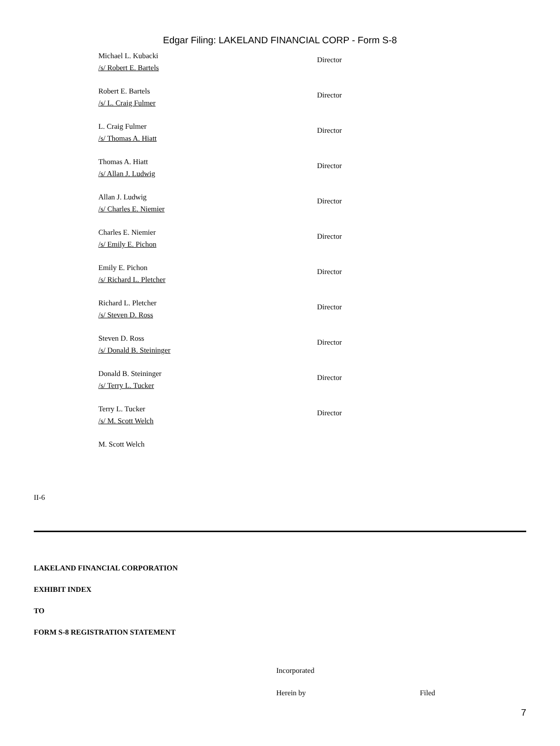Edgar Filing: LAKELAND FINANCIAL CORP - Form S-8
Michael L. Kubacki
/s/ Robert E. Bartels
Director
Robert E. Bartels
/s/ L. Craig Fulmer
Director
L. Craig Fulmer
/s/ Thomas A. Hiatt
Director
Thomas A. Hiatt
/s/ Allan J. Ludwig
Director
Allan J. Ludwig
/s/ Charles E. Niemier
Director
Charles E. Niemier
/s/ Emily E. Pichon
Director
Emily E. Pichon
/s/ Richard L. Pletcher
Director
Richard L. Pletcher
/s/ Steven D. Ross
Director
Steven D. Ross
/s/ Donald B. Steininger
Director
Donald B. Steininger
/s/ Terry L. Tucker
Director
Terry L. Tucker
/s/ M. Scott Welch
Director
M. Scott Welch
II-6
LAKELAND FINANCIAL CORPORATION
EXHIBIT INDEX
TO
FORM S-8 REGISTRATION STATEMENT
Incorporated
Herein by Filed
7